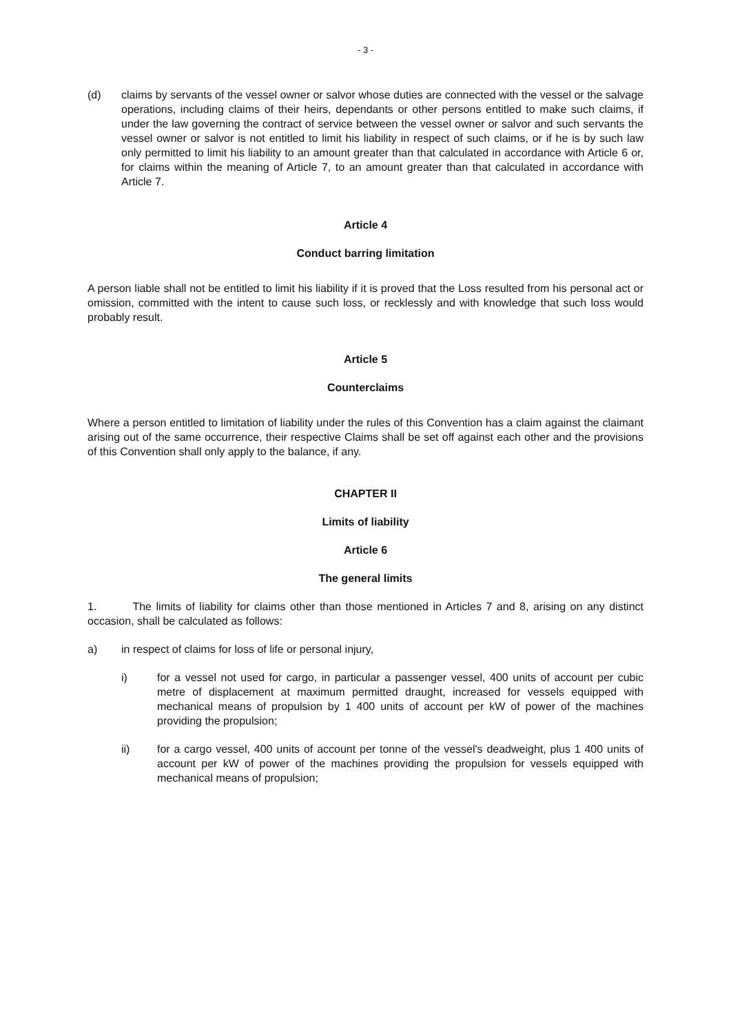- 3 -
(d) claims by servants of the vessel owner or salvor whose duties are connected with the vessel or the salvage operations, including claims of their heirs, dependants or other persons entitled to make such claims, if under the law governing the contract of service between the vessel owner or salvor and such servants the vessel owner or salvor is not entitled to limit his liability in respect of such claims, or if he is by such law only permitted to limit his liability to an amount greater than that calculated in accordance with Article 6 or, for claims within the meaning of Article 7, to an amount greater than that calculated in accordance with Article 7.
Article 4
Conduct barring limitation
A person liable shall not be entitled to limit his liability if it is proved that the Loss resulted from his personal act or omission, committed with the intent to cause such loss, or recklessly and with knowledge that such loss would probably result.
Article 5
Counterclaims
Where a person entitled to limitation of liability under the rules of this Convention has a claim against the claimant arising out of the same occurrence, their respective Claims shall be set off against each other and the provisions of this Convention shall only apply to the balance, if any.
CHAPTER II
Limits of liability
Article 6
The general limits
1. The limits of liability for claims other than those mentioned in Articles 7 and 8, arising on any distinct occasion, shall be calculated as follows:
a) in respect of claims for loss of life or personal injury,
i) for a vessel not used for cargo, in particular a passenger vessel, 400 units of account per cubic metre of displacement at maximum permitted draught, increased for vessels equipped with mechanical means of propulsion by 1 400 units of account per kW of power of the machines providing the propulsion;
ii) for a cargo vessel, 400 units of account per tonne of the vessel's deadweight, plus 1 400 units of account per kW of power of the machines providing the propulsion for vessels equipped with mechanical means of propulsion;